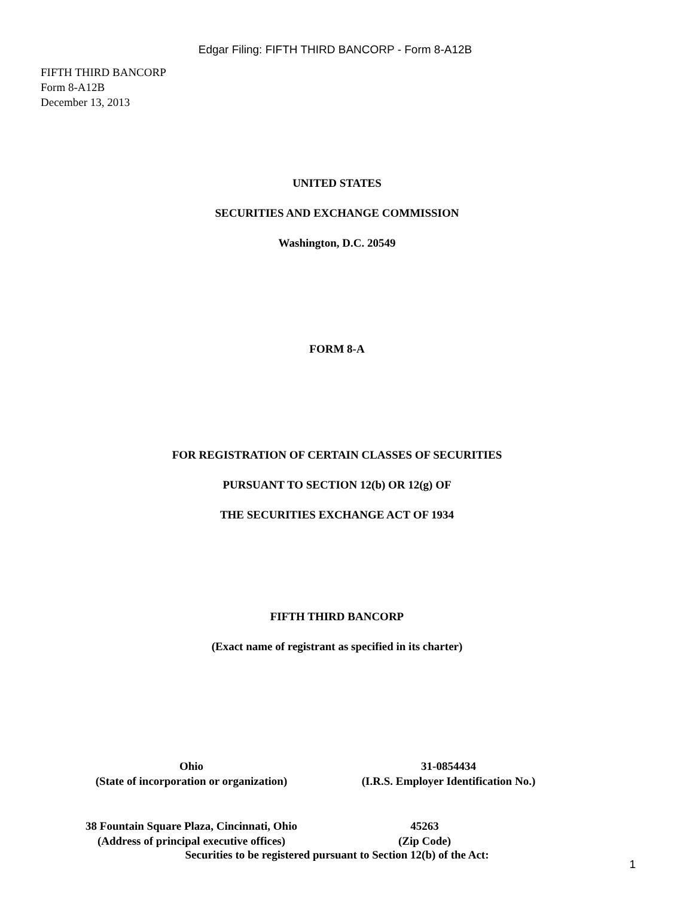Edgar Filing: FIFTH THIRD BANCORP - Form 8-A12B
FIFTH THIRD BANCORP
Form 8-A12B
December 13, 2013
UNITED STATES
SECURITIES AND EXCHANGE COMMISSION
Washington, D.C. 20549
FORM 8-A
FOR REGISTRATION OF CERTAIN CLASSES OF SECURITIES
PURSUANT TO SECTION 12(b) OR 12(g) OF
THE SECURITIES EXCHANGE ACT OF 1934
FIFTH THIRD BANCORP
(Exact name of registrant as specified in its charter)
| Ohio | 31-0854434 |
| (State of incorporation or organization) | (I.R.S. Employer Identification No.) |
| 38 Fountain Square Plaza, Cincinnati, Ohio | 45263 |
| (Address of principal executive offices) | (Zip Code) |
Securities to be registered pursuant to Section 12(b) of the Act:
1